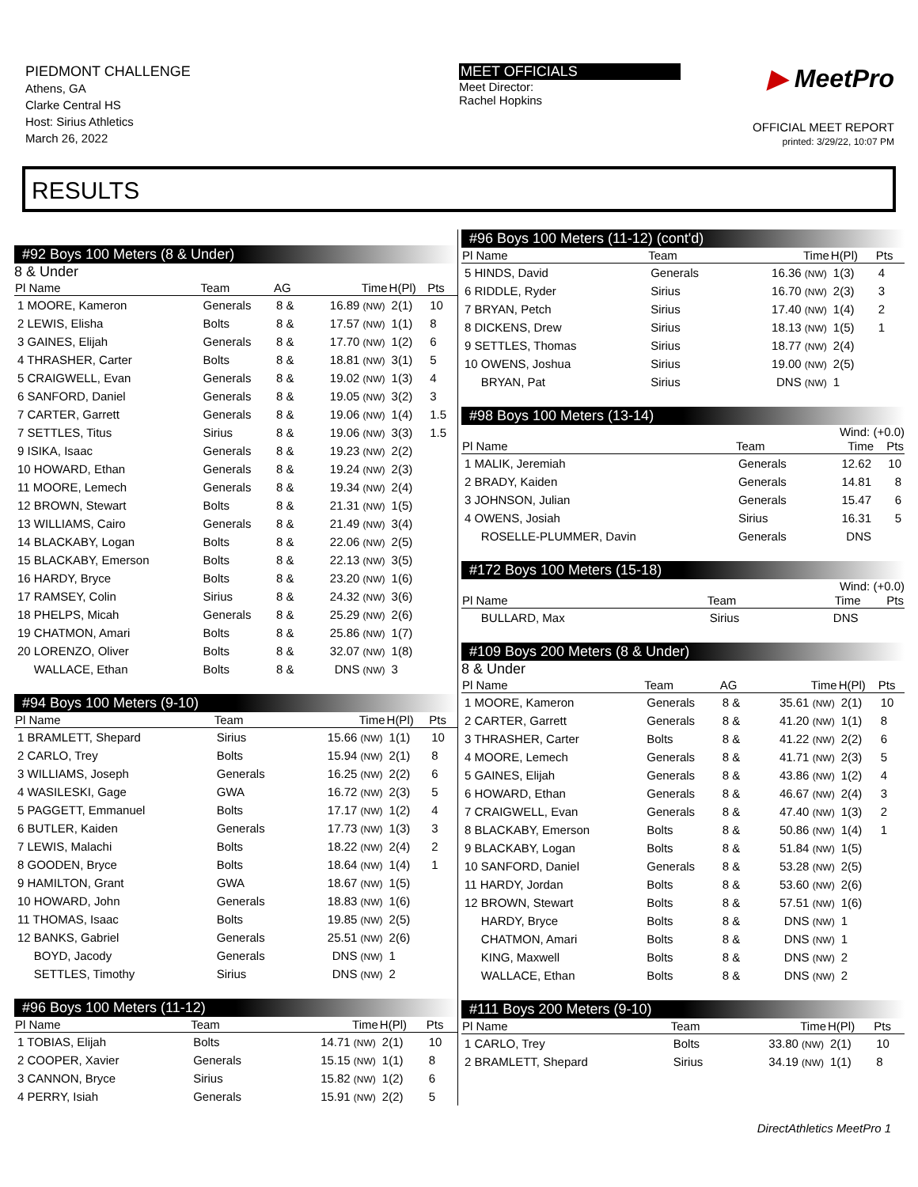PIEDMONT CHALLENGE
Athens, GA
Clarke Central HS
Host: Sirius Athletics
March 26, 2022
MEET OFFICIALS
Meet Director:
Rachel Hopkins
▶ MeetPro
OFFICIAL MEET REPORT
printed: 3/29/22, 10:07 PM
RESULTS
#92 Boys 100 Meters (8 & Under)
8 & Under
| Pl Name | Team | AG | Time | H(Pl) | Pts |
| --- | --- | --- | --- | --- | --- |
| 1 MOORE, Kameron | Generals | 8 & | 16.89 (NW) | 2(1) | 10 |
| 2 LEWIS, Elisha | Bolts | 8 & | 17.57 (NW) | 1(1) | 8 |
| 3 GAINES, Elijah | Generals | 8 & | 17.70 (NW) | 1(2) | 6 |
| 4 THRASHER, Carter | Bolts | 8 & | 18.81 (NW) | 3(1) | 5 |
| 5 CRAIGWELL, Evan | Generals | 8 & | 19.02 (NW) | 1(3) | 4 |
| 6 SANFORD, Daniel | Generals | 8 & | 19.05 (NW) | 3(2) | 3 |
| 7 CARTER, Garrett | Generals | 8 & | 19.06 (NW) | 1(4) | 1.5 |
| 7 SETTLES, Titus | Sirius | 8 & | 19.06 (NW) | 3(3) | 1.5 |
| 9 ISIKA, Isaac | Generals | 8 & | 19.23 (NW) | 2(2) | |
| 10 HOWARD, Ethan | Generals | 8 & | 19.24 (NW) | 2(3) | |
| 11 MOORE, Lemech | Generals | 8 & | 19.34 (NW) | 2(4) | |
| 12 BROWN, Stewart | Bolts | 8 & | 21.31 (NW) | 1(5) | |
| 13 WILLIAMS, Cairo | Generals | 8 & | 21.49 (NW) | 3(4) | |
| 14 BLACKABY, Logan | Bolts | 8 & | 22.06 (NW) | 2(5) | |
| 15 BLACKABY, Emerson | Bolts | 8 & | 22.13 (NW) | 3(5) | |
| 16 HARDY, Bryce | Bolts | 8 & | 23.20 (NW) | 1(6) | |
| 17 RAMSEY, Colin | Sirius | 8 & | 24.32 (NW) | 3(6) | |
| 18 PHELPS, Micah | Generals | 8 & | 25.29 (NW) | 2(6) | |
| 19 CHATMON, Amari | Bolts | 8 & | 25.86 (NW) | 1(7) | |
| 20 LORENZO, Oliver | Bolts | 8 & | 32.07 (NW) | 1(8) | |
| WALLACE, Ethan | Bolts | 8 & | DNS (NW) | 3 | |
#94 Boys 100 Meters (9-10)
| Pl Name | Team | Time | H(Pl) | Pts |
| --- | --- | --- | --- | --- |
| 1 BRAMLETT, Shepard | Sirius | 15.66 (NW) | 1(1) | 10 |
| 2 CARLO, Trey | Bolts | 15.94 (NW) | 2(1) | 8 |
| 3 WILLIAMS, Joseph | Generals | 16.25 (NW) | 2(2) | 6 |
| 4 WASILESKI, Gage | GWA | 16.72 (NW) | 2(3) | 5 |
| 5 PAGGETT, Emmanuel | Bolts | 17.17 (NW) | 1(2) | 4 |
| 6 BUTLER, Kaiden | Generals | 17.73 (NW) | 1(3) | 3 |
| 7 LEWIS, Malachi | Bolts | 18.22 (NW) | 2(4) | 2 |
| 8 GOODEN, Bryce | Bolts | 18.64 (NW) | 1(4) | 1 |
| 9 HAMILTON, Grant | GWA | 18.67 (NW) | 1(5) | |
| 10 HOWARD, John | Generals | 18.83 (NW) | 1(6) | |
| 11 THOMAS, Isaac | Bolts | 19.85 (NW) | 2(5) | |
| 12 BANKS, Gabriel | Generals | 25.51 (NW) | 2(6) | |
| BOYD, Jacody | Generals | DNS (NW) | 1 | |
| SETTLES, Timothy | Sirius | DNS (NW) | 2 | |
#96 Boys 100 Meters (11-12)
| Pl Name | Team | Time | H(Pl) | Pts |
| --- | --- | --- | --- | --- |
| 1 TOBIAS, Elijah | Bolts | 14.71 (NW) | 2(1) | 10 |
| 2 COOPER, Xavier | Generals | 15.15 (NW) | 1(1) | 8 |
| 3 CANNON, Bryce | Sirius | 15.82 (NW) | 1(2) | 6 |
| 4 PERRY, Isiah | Generals | 15.91 (NW) | 2(2) | 5 |
#96 Boys 100 Meters (11-12) (cont'd)
| Pl Name | Team | Time | H(Pl) | Pts |
| --- | --- | --- | --- | --- |
| 5 HINDS, David | Generals | 16.36 (NW) | 1(3) | 4 |
| 6 RIDDLE, Ryder | Sirius | 16.70 (NW) | 2(3) | 3 |
| 7 BRYAN, Petch | Sirius | 17.40 (NW) | 1(4) | 2 |
| 8 DICKENS, Drew | Sirius | 18.13 (NW) | 1(5) | 1 |
| 9 SETTLES, Thomas | Sirius | 18.77 (NW) | 2(4) | |
| 10 OWENS, Joshua | Sirius | 19.00 (NW) | 2(5) | |
| BRYAN, Pat | Sirius | DNS (NW) | 1 | |
#98 Boys 100 Meters (13-14)
Wind: (+0.0)
| Pl Name | Team | Time | Pts |
| --- | --- | --- | --- |
| 1 MALIK, Jeremiah | Generals | 12.62 | 10 |
| 2 BRADY, Kaiden | Generals | 14.81 | 8 |
| 3 JOHNSON, Julian | Generals | 15.47 | 6 |
| 4 OWENS, Josiah | Sirius | 16.31 | 5 |
| ROSELLE-PLUMMER, Davin | Generals | DNS | |
#172 Boys 100 Meters (15-18)
Wind: (+0.0)
| Pl Name | Team | Time | Pts |
| --- | --- | --- | --- |
| BULLARD, Max | Sirius | DNS | |
#109 Boys 200 Meters (8 & Under)
8 & Under
| Pl Name | Team | AG | Time | H(Pl) | Pts |
| --- | --- | --- | --- | --- | --- |
| 1 MOORE, Kameron | Generals | 8 & | 35.61 (NW) | 2(1) | 10 |
| 2 CARTER, Garrett | Generals | 8 & | 41.20 (NW) | 1(1) | 8 |
| 3 THRASHER, Carter | Bolts | 8 & | 41.22 (NW) | 2(2) | 6 |
| 4 MOORE, Lemech | Generals | 8 & | 41.71 (NW) | 2(3) | 5 |
| 5 GAINES, Elijah | Generals | 8 & | 43.86 (NW) | 1(2) | 4 |
| 6 HOWARD, Ethan | Generals | 8 & | 46.67 (NW) | 2(4) | 3 |
| 7 CRAIGWELL, Evan | Generals | 8 & | 47.40 (NW) | 1(3) | 2 |
| 8 BLACKABY, Emerson | Bolts | 8 & | 50.86 (NW) | 1(4) | 1 |
| 9 BLACKABY, Logan | Bolts | 8 & | 51.84 (NW) | 1(5) | |
| 10 SANFORD, Daniel | Generals | 8 & | 53.28 (NW) | 2(5) | |
| 11 HARDY, Jordan | Bolts | 8 & | 53.60 (NW) | 2(6) | |
| 12 BROWN, Stewart | Bolts | 8 & | 57.51 (NW) | 1(6) | |
| HARDY, Bryce | Bolts | 8 & | DNS (NW) | 1 | |
| CHATMON, Amari | Bolts | 8 & | DNS (NW) | 1 | |
| KING, Maxwell | Bolts | 8 & | DNS (NW) | 2 | |
| WALLACE, Ethan | Bolts | 8 & | DNS (NW) | 2 | |
#111 Boys 200 Meters (9-10)
| Pl Name | Team | Time | H(Pl) | Pts |
| --- | --- | --- | --- | --- |
| 1 CARLO, Trey | Bolts | 33.80 (NW) | 2(1) | 10 |
| 2 BRAMLETT, Shepard | Sirius | 34.19 (NW) | 1(1) | 8 |
DirectAthletics MeetPro 1